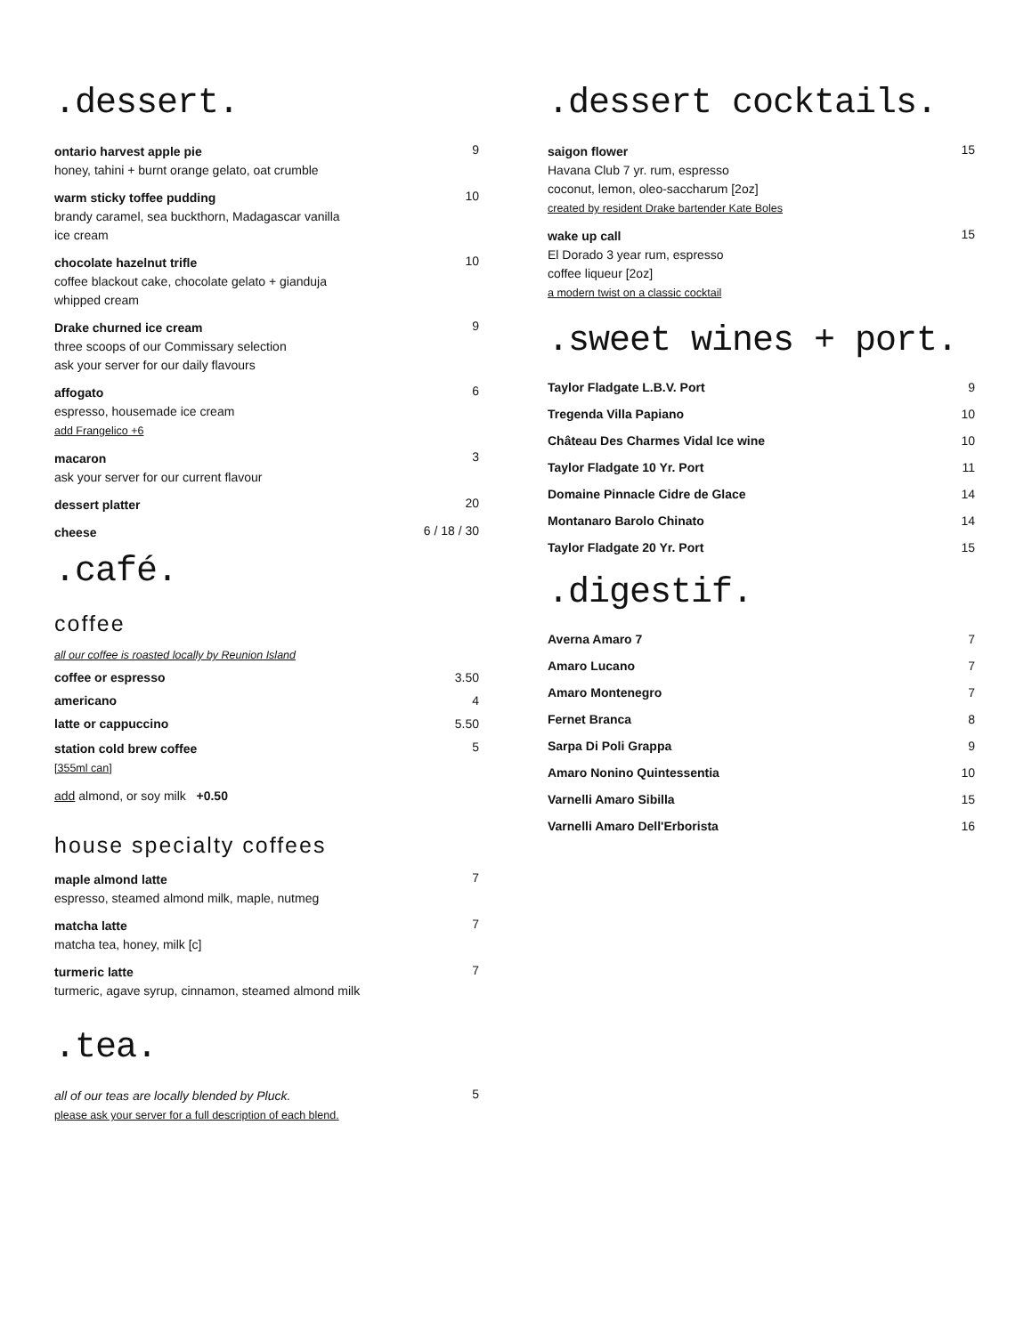.dessert.
ontario harvest apple pie
honey, tahini + burnt orange gelato, oat crumble
9
warm sticky toffee pudding
brandy caramel, sea buckthorn, Madagascar vanilla
ice cream
10
chocolate hazelnut trifle
coffee blackout cake, chocolate gelato + gianduja
whipped cream
10
Drake churned ice cream
three scoops of our Commissary selection
ask your server for our daily flavours
9
affogato
espresso, housemade ice cream
add Frangelico +6
6
macaron
ask your server for our current flavour
3
dessert platter
20
cheese
6 / 18 / 30
.café.
coffee
all our coffee is roasted locally by Reunion Island
coffee or espresso 3.50
americano 4
latte or cappuccino 5.50
station cold brew coffee
[355ml can]
5
add almond, or soy milk +0.50
house specialty coffees
maple almond latte
espresso, steamed almond milk, maple, nutmeg
7
matcha latte
matcha tea, honey, milk [c]
7
turmeric latte
turmeric, agave syrup, cinnamon, steamed almond milk
7
.tea.
all of our teas are locally blended by Pluck.
please ask your server for a full description of each blend.
5
.dessert cocktails.
saigon flower
Havana Club 7 yr. rum, espresso
coconut, lemon, oleo-saccharum [2oz]
created by resident Drake bartender Kate Boles
15
wake up call
El Dorado 3 year rum, espresso
coffee liqueur [2oz]
a modern twist on a classic cocktail
15
.sweet wines + port.
Taylor Fladgate L.B.V. Port 9
Tregenda Villa Papiano 10
Château Des Charmes Vidal Ice wine 10
Taylor Fladgate 10 Yr. Port 11
Domaine Pinnacle Cidre de Glace 14
Montanaro Barolo Chinato 14
Taylor Fladgate 20 Yr. Port 15
.digestif.
Averna Amaro 7 7
Amaro Lucano 7
Amaro Montenegro 7
Fernet Branca 8
Sarpa Di Poli Grappa 9
Amaro Nonino Quintessentia 10
Varnelli Amaro Sibilla 15
Varnelli Amaro Dell'Erborista 16